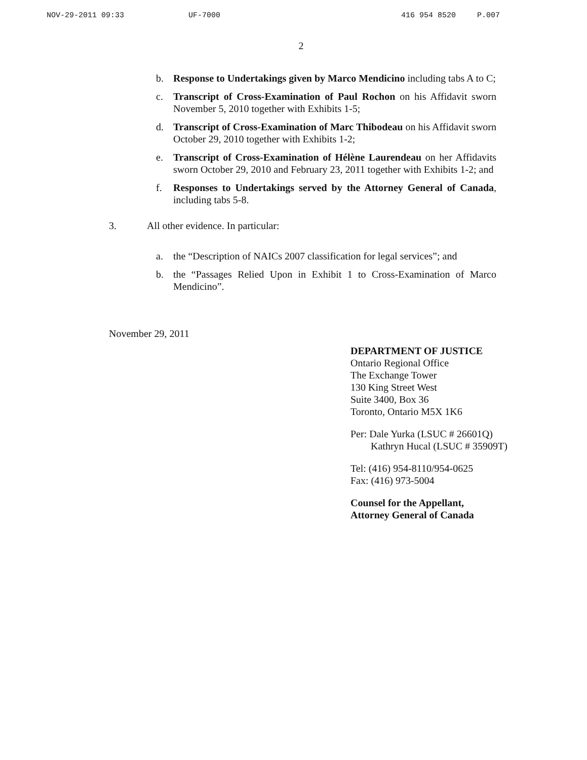NOV-29-2011 09:33 UF-7000 416 954 8520 P.007
2
b. Response to Undertakings given by Marco Mendicino including tabs A to C;
c. Transcript of Cross-Examination of Paul Rochon on his Affidavit sworn November 5, 2010 together with Exhibits 1-5;
d. Transcript of Cross-Examination of Marc Thibodeau on his Affidavit sworn October 29, 2010 together with Exhibits 1-2;
e. Transcript of Cross-Examination of Hélène Laurendeau on her Affidavits sworn October 29, 2010 and February 23, 2011 together with Exhibits 1-2; and
f. Responses to Undertakings served by the Attorney General of Canada, including tabs 5-8.
3. All other evidence. In particular:
a. the “Description of NAICs 2007 classification for legal services”; and
b. the “Passages Relied Upon in Exhibit 1 to Cross-Examination of Marco Mendicino”.
November 29, 2011
DEPARTMENT OF JUSTICE
Ontario Regional Office
The Exchange Tower
130 King Street West
Suite 3400, Box 36
Toronto, Ontario M5X 1K6
Per: Dale Yurka (LSUC # 26601Q)
Kathryn Hucal (LSUC # 35909T)
Tel: (416) 954-8110/954-0625
Fax: (416) 973-5004
Counsel for the Appellant,
Attorney General of Canada